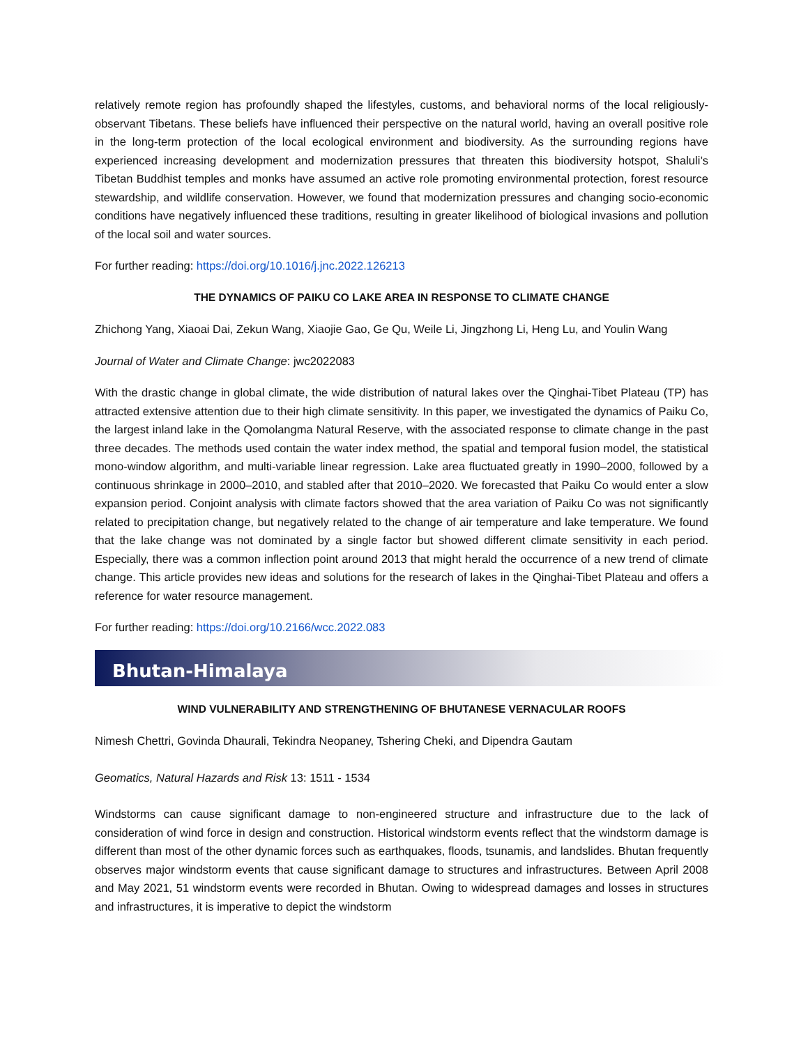relatively remote region has profoundly shaped the lifestyles, customs, and behavioral norms of the local religiously-observant Tibetans. These beliefs have influenced their perspective on the natural world, having an overall positive role in the long-term protection of the local ecological environment and biodiversity. As the surrounding regions have experienced increasing development and modernization pressures that threaten this biodiversity hotspot, Shaluli’s Tibetan Buddhist temples and monks have assumed an active role promoting environmental protection, forest resource stewardship, and wildlife conservation. However, we found that modernization pressures and changing socio-economic conditions have negatively influenced these traditions, resulting in greater likelihood of biological invasions and pollution of the local soil and water sources.
For further reading: https://doi.org/10.1016/j.jnc.2022.126213
THE DYNAMICS OF PAIKU CO LAKE AREA IN RESPONSE TO CLIMATE CHANGE
Zhichong Yang, Xiaoai Dai, Zekun Wang, Xiaojie Gao, Ge Qu, Weile Li, Jingzhong Li, Heng Lu, and Youlin Wang
Journal of Water and Climate Change: jwc2022083
With the drastic change in global climate, the wide distribution of natural lakes over the Qinghai-Tibet Plateau (TP) has attracted extensive attention due to their high climate sensitivity. In this paper, we investigated the dynamics of Paiku Co, the largest inland lake in the Qomolangma Natural Reserve, with the associated response to climate change in the past three decades. The methods used contain the water index method, the spatial and temporal fusion model, the statistical mono-window algorithm, and multi-variable linear regression. Lake area fluctuated greatly in 1990–2000, followed by a continuous shrinkage in 2000–2010, and stabled after that 2010–2020. We forecasted that Paiku Co would enter a slow expansion period. Conjoint analysis with climate factors showed that the area variation of Paiku Co was not significantly related to precipitation change, but negatively related to the change of air temperature and lake temperature. We found that the lake change was not dominated by a single factor but showed different climate sensitivity in each period. Especially, there was a common inflection point around 2013 that might herald the occurrence of a new trend of climate change. This article provides new ideas and solutions for the research of lakes in the Qinghai-Tibet Plateau and offers a reference for water resource management.
For further reading: https://doi.org/10.2166/wcc.2022.083
Bhutan-Himalaya
WIND VULNERABILITY AND STRENGTHENING OF BHUTANESE VERNACULAR ROOFS
Nimesh Chettri, Govinda Dhaurali, Tekindra Neopaney, Tshering Cheki, and Dipendra Gautam
Geomatics, Natural Hazards and Risk 13: 1511 - 1534
Windstorms can cause significant damage to non-engineered structure and infrastructure due to the lack of consideration of wind force in design and construction. Historical windstorm events reflect that the windstorm damage is different than most of the other dynamic forces such as earthquakes, floods, tsunamis, and landslides. Bhutan frequently observes major windstorm events that cause significant damage to structures and infrastructures. Between April 2008 and May 2021, 51 windstorm events were recorded in Bhutan. Owing to widespread damages and losses in structures and infrastructures, it is imperative to depict the windstorm